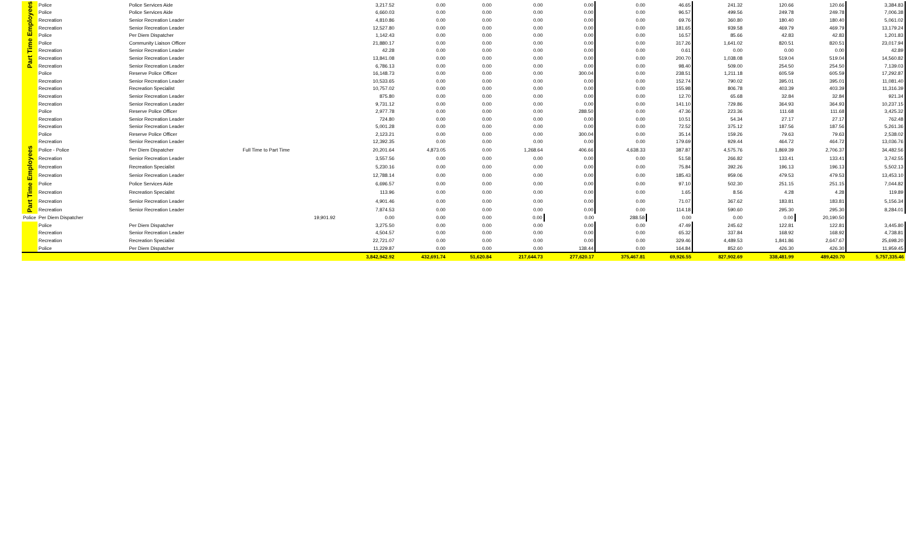| Part Time Employees | Police | Police Services Aide | | 3,217.52 | 0.00 | 0.00 | 0.00 | 0.00 | 0.00 | 46.65 | 241.32 | 120.66 | 120.66 | 3,384.83 |
| | Police | Police Services Aide | | 6,660.03 | 0.00 | 0.00 | 0.00 | 0.00 | 0.00 | 96.57 | 499.56 | 249.78 | 249.78 | 7,006.38 |
| | Recreation | Senior Recreation Leader | | 4,810.86 | 0.00 | 0.00 | 0.00 | 0.00 | 0.00 | 69.76 | 360.80 | 180.40 | 180.40 | 5,061.02 |
| | Recreation | Senior Recreation Leader | | 12,527.80 | 0.00 | 0.00 | 0.00 | 0.00 | 0.00 | 181.65 | 939.58 | 469.79 | 469.79 | 13,179.24 |
| | Police | Per Diem Dispatcher | | 1,142.43 | 0.00 | 0.00 | 0.00 | 0.00 | 0.00 | 16.57 | 85.66 | 42.83 | 42.83 | 1,201.83 |
| | Police | Community Liaison Officer | | 21,880.17 | 0.00 | 0.00 | 0.00 | 0.00 | 0.00 | 317.26 | 1,641.02 | 820.51 | 820.51 | 23,017.94 |
| | Recreation | Senior Recreation Leader | | 42.28 | 0.00 | 0.00 | 0.00 | 0.00 | 0.00 | 0.61 | 0.00 | 0.00 | 0.00 | 42.89 |
| | Recreation | Senior Recreation Leader | | 13,841.08 | 0.00 | 0.00 | 0.00 | 0.00 | 0.00 | 200.70 | 1,038.08 | 519.04 | 519.04 | 14,560.82 |
| | Recreation | Senior Recreation Leader | | 6,786.13 | 0.00 | 0.00 | 0.00 | 0.00 | 0.00 | 98.40 | 509.00 | 254.50 | 254.50 | 7,139.03 |
| | Police | Reserve Police Officer | | 16,148.73 | 0.00 | 0.00 | 0.00 | 300.04 | 0.00 | 238.51 | 1,211.18 | 605.59 | 605.59 | 17,292.87 |
| | Recreation | Senior Recreation Leader | | 10,533.65 | 0.00 | 0.00 | 0.00 | 0.00 | 0.00 | 152.74 | 790.02 | 395.01 | 395.01 | 11,081.40 |
| | Recreation | Recreation Specialist | | 10,757.02 | 0.00 | 0.00 | 0.00 | 0.00 | 0.00 | 155.98 | 806.78 | 403.39 | 403.39 | 11,316.39 |
| | Recreation | Senior Recreation Leader | | 875.80 | 0.00 | 0.00 | 0.00 | 0.00 | 0.00 | 12.70 | 65.68 | 32.84 | 32.84 | 921.34 |
| | Recreation | Senior Recreation Leader | | 9,731.12 | 0.00 | 0.00 | 0.00 | 0.00 | 0.00 | 141.10 | 729.86 | 364.93 | 364.93 | 10,237.15 |
| | Police | Reserve Police Officer | | 2,977.78 | 0.00 | 0.00 | 0.00 | 288.50 | 0.00 | 47.36 | 223.36 | 111.68 | 111.68 | 3,425.32 |
| | Recreation | Senior Recreation Leader | | 724.80 | 0.00 | 0.00 | 0.00 | 0.00 | 0.00 | 10.51 | 54.34 | 27.17 | 27.17 | 762.48 |
| | Recreation | Senior Recreation Leader | | 5,001.28 | 0.00 | 0.00 | 0.00 | 0.00 | 0.00 | 72.52 | 375.12 | 187.56 | 187.56 | 5,261.36 |
| | Police | Reserve Police Officer | | 2,123.21 | 0.00 | 0.00 | 0.00 | 300.04 | 0.00 | 35.14 | 159.26 | 79.63 | 79.63 | 2,538.02 |
| | Recreation | Senior Recreation Leader | | 12,392.35 | 0.00 | 0.00 | 0.00 | 0.00 | 0.00 | 179.69 | 929.44 | 464.72 | 464.72 | 13,036.76 |
| Part Time Employees | Police - Police | Per Diem Dispatcher | Full Time to Part Time | 20,201.64 | 4,873.05 | 0.00 | 1,268.64 | 406.66 | 4,638.33 | 387.87 | 4,575.76 | 1,869.39 | 2,706.37 | 34,482.56 |
| | Recreation | Senior Recreation Leader | | 3,557.56 | 0.00 | 0.00 | 0.00 | 0.00 | 0.00 | 51.58 | 266.82 | 133.41 | 133.41 | 3,742.55 |
| | Recreation | Recreation Specialist | | 5,230.16 | 0.00 | 0.00 | 0.00 | 0.00 | 0.00 | 75.84 | 392.26 | 196.13 | 196.13 | 5,502.13 |
| | Recreation | Senior Recreation Leader | | 12,788.14 | 0.00 | 0.00 | 0.00 | 0.00 | 0.00 | 185.43 | 959.06 | 479.53 | 479.53 | 13,453.10 |
| | Police | Police Services Aide | | 6,696.57 | 0.00 | 0.00 | 0.00 | 0.00 | 0.00 | 97.10 | 502.30 | 251.15 | 251.15 | 7,044.82 |
| | Recreation | Recreation Specialist | | 113.96 | 0.00 | 0.00 | 0.00 | 0.00 | 0.00 | 1.65 | 8.56 | 4.28 | 4.28 | 119.89 |
| | Recreation | Senior Recreation Leader | | 4,901.46 | 0.00 | 0.00 | 0.00 | 0.00 | 0.00 | 71.07 | 367.62 | 183.81 | 183.81 | 5,156.34 |
| | Recreation | Senior Recreation Leader | | 7,874.53 | 0.00 | 0.00 | 0.00 | 0.00 | 0.00 | 114.18 | 590.60 | 295.30 | 295.30 | 8,284.01 |
| Police | Per Diem Dispatcher | | 19,901.92 | 0.00 | 0.00 | 0.00 | 0.00 | 0.00 | 288.58 | 0.00 | 0.00 | 0.00 | 20,190.50 | |
| | Police | Per Diem Dispatcher | | 3,275.50 | 0.00 | 0.00 | 0.00 | 0.00 | 0.00 | 47.49 | 245.62 | 122.81 | 122.81 | 3,445.80 |
| | Recreation | Senior Recreation Leader | | 4,504.57 | 0.00 | 0.00 | 0.00 | 0.00 | 0.00 | 65.32 | 337.84 | 168.92 | 168.92 | 4,738.81 |
| | Recreation | Recreation Specialist | | 22,721.07 | 0.00 | 0.00 | 0.00 | 0.00 | 0.00 | 329.46 | 4,489.53 | 1,841.86 | 2,647.67 | 25,698.20 |
| | Police | Per Diem Dispatcher | | 11,229.87 | 0.00 | 0.00 | 0.00 | 138.44 | 0.00 | 164.84 | 852.60 | 426.30 | 426.30 | 11,959.45 |
| | | | | 3,842,942.92 | 432,691.74 | 51,620.84 | 217,644.73 | 277,620.17 | 375,467.81 | 69,926.55 | 827,902.69 | 338,481.99 | 489,420.70 | 5,757,335.46 |